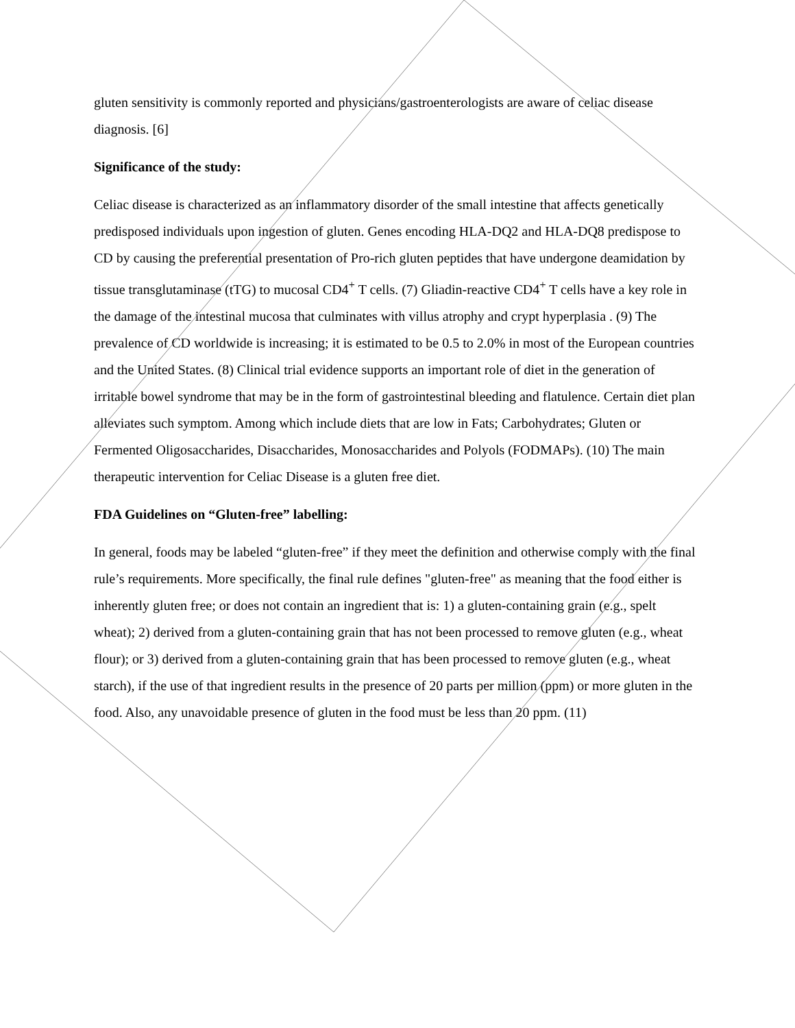gluten sensitivity is commonly reported and physicians/gastroenterologists are aware of celiac disease diagnosis. [6]
Significance of the study:
Celiac disease is characterized as an inflammatory disorder of the small intestine that affects genetically predisposed individuals upon ingestion of gluten. Genes encoding HLA-DQ2 and HLA-DQ8 predispose to CD by causing the preferential presentation of Pro-rich gluten peptides that have undergone deamidation by tissue transglutaminase (tTG) to mucosal CD4<sup>+</sup> T cells. (7) Gliadin-reactive CD4<sup>+</sup> T cells have a key role in the damage of the intestinal mucosa that culminates with villus atrophy and crypt hyperplasia . (9) The prevalence of CD worldwide is increasing; it is estimated to be 0.5 to 2.0% in most of the European countries and the United States. (8) Clinical trial evidence supports an important role of diet in the generation of irritable bowel syndrome that may be in the form of gastrointestinal bleeding and flatulence. Certain diet plan alleviates such symptom. Among which include diets that are low in Fats; Carbohydrates; Gluten or Fermented Oligosaccharides, Disaccharides, Monosaccharides and Polyols (FODMAPs). (10) The main therapeutic intervention for Celiac Disease is a gluten free diet.
FDA Guidelines on “Gluten-free” labelling:
In general, foods may be labeled “gluten-free” if they meet the definition and otherwise comply with the final rule’s requirements. More specifically, the final rule defines "gluten-free" as meaning that the food either is inherently gluten free; or does not contain an ingredient that is: 1) a gluten-containing grain (e.g., spelt wheat); 2) derived from a gluten-containing grain that has not been processed to remove gluten (e.g., wheat flour); or 3) derived from a gluten-containing grain that has been processed to remove gluten (e.g., wheat starch), if the use of that ingredient results in the presence of 20 parts per million (ppm) or more gluten in the food. Also, any unavoidable presence of gluten in the food must be less than 20 ppm. (11)